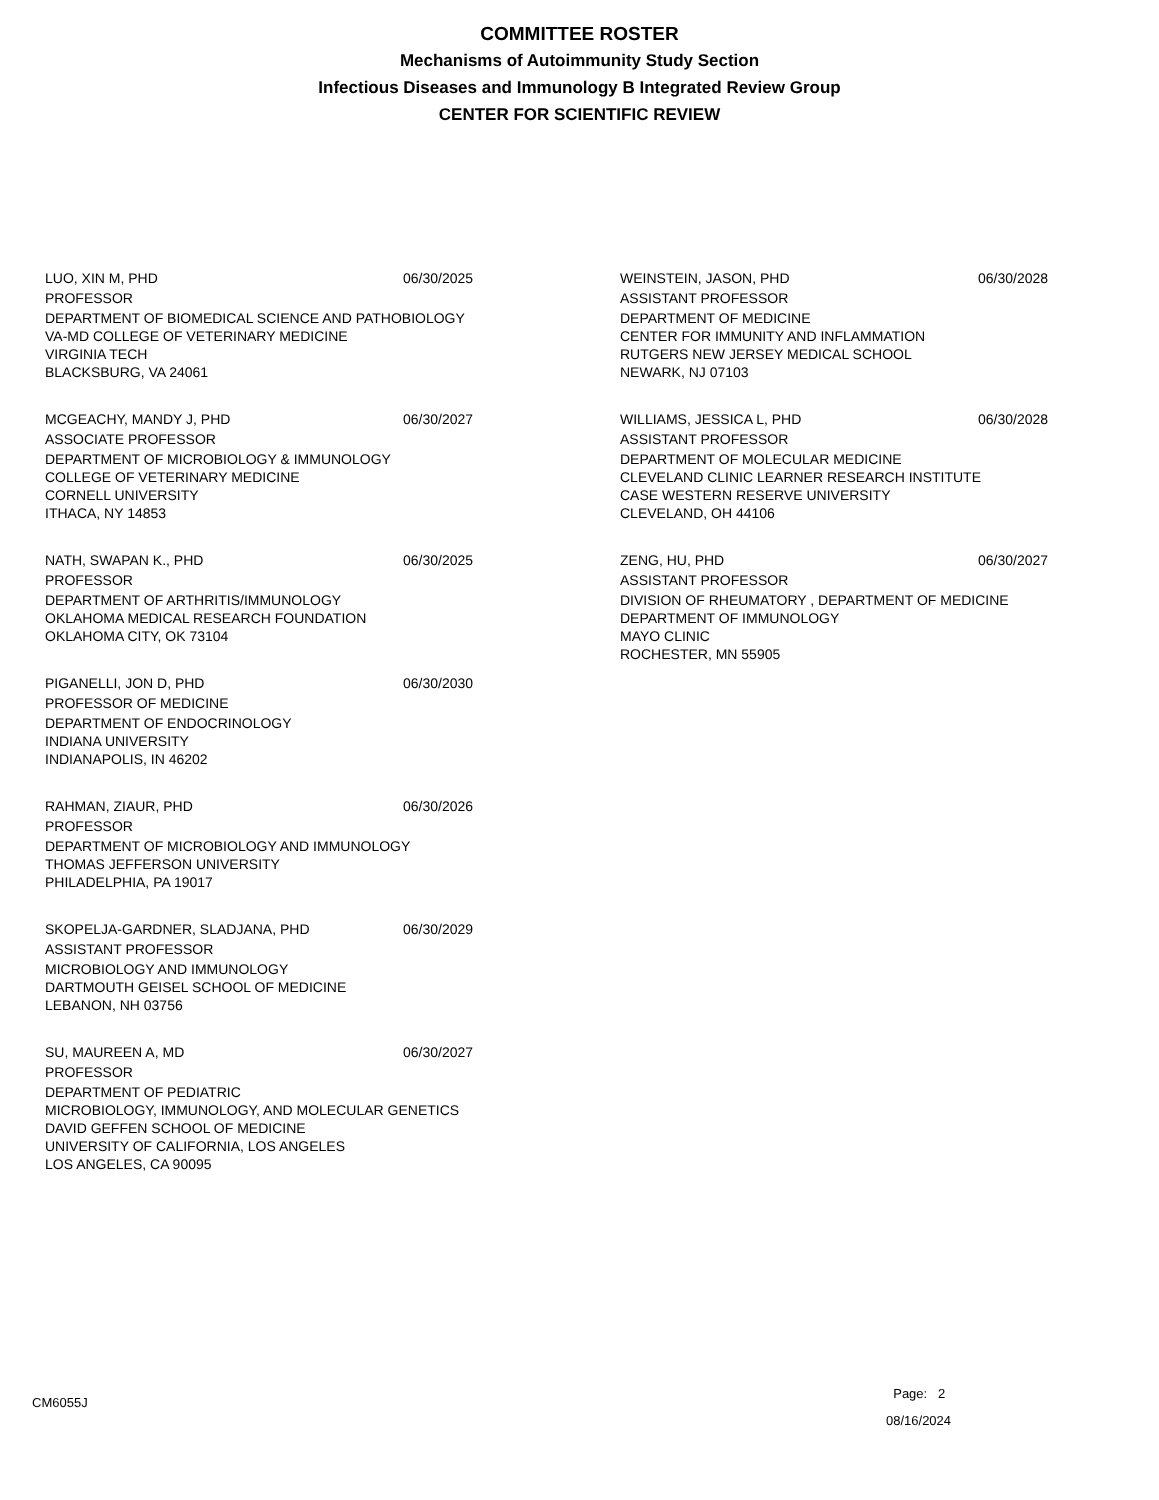COMMITTEE ROSTER
Mechanisms of Autoimmunity Study Section
Infectious Diseases and Immunology B Integrated Review Group
CENTER FOR SCIENTIFIC REVIEW
LUO, XIN M, PHD 06/30/2025
PROFESSOR
DEPARTMENT OF BIOMEDICAL SCIENCE AND PATHOBIOLOGY
VA-MD COLLEGE OF VETERINARY MEDICINE
VIRGINIA TECH
BLACKSBURG, VA 24061
MCGEACHY, MANDY J, PHD 06/30/2027
ASSOCIATE PROFESSOR
DEPARTMENT OF MICROBIOLOGY & IMMUNOLOGY
COLLEGE OF VETERINARY MEDICINE
CORNELL UNIVERSITY
ITHACA, NY 14853
NATH, SWAPAN K., PHD 06/30/2025
PROFESSOR
DEPARTMENT OF ARTHRITIS/IMMUNOLOGY
OKLAHOMA MEDICAL RESEARCH FOUNDATION
OKLAHOMA CITY, OK 73104
PIGANELLI, JON D, PHD 06/30/2030
PROFESSOR OF MEDICINE
DEPARTMENT OF ENDOCRINOLOGY
INDIANA UNIVERSITY
INDIANAPOLIS, IN 46202
RAHMAN, ZIAUR, PHD 06/30/2026
PROFESSOR
DEPARTMENT OF MICROBIOLOGY AND IMMUNOLOGY
THOMAS JEFFERSON UNIVERSITY
PHILADELPHIA, PA 19017
SKOPELJA-GARDNER, SLADJANA, PHD 06/30/2029
ASSISTANT PROFESSOR
MICROBIOLOGY AND IMMUNOLOGY
DARTMOUTH GEISEL SCHOOL OF MEDICINE
LEBANON, NH 03756
SU, MAUREEN A, MD 06/30/2027
PROFESSOR
DEPARTMENT OF PEDIATRIC
MICROBIOLOGY, IMMUNOLOGY, AND MOLECULAR GENETICS
DAVID GEFFEN SCHOOL OF MEDICINE
UNIVERSITY OF CALIFORNIA, LOS ANGELES
LOS ANGELES, CA 90095
WEINSTEIN, JASON, PHD 06/30/2028
ASSISTANT PROFESSOR
DEPARTMENT OF MEDICINE
CENTER FOR IMMUNITY AND INFLAMMATION
RUTGERS NEW JERSEY MEDICAL SCHOOL
NEWARK, NJ 07103
WILLIAMS, JESSICA L, PHD 06/30/2028
ASSISTANT PROFESSOR
DEPARTMENT OF MOLECULAR MEDICINE
CLEVELAND CLINIC LEARNER RESEARCH INSTITUTE
CASE WESTERN RESERVE UNIVERSITY
CLEVELAND, OH 44106
ZENG, HU, PHD 06/30/2027
ASSISTANT PROFESSOR
DIVISION OF RHEUMATORY , DEPARTMENT OF MEDICINE
DEPARTMENT OF IMMUNOLOGY
MAYO CLINIC
ROCHESTER, MN 55905
CM6055J
Page: 2
08/16/2024